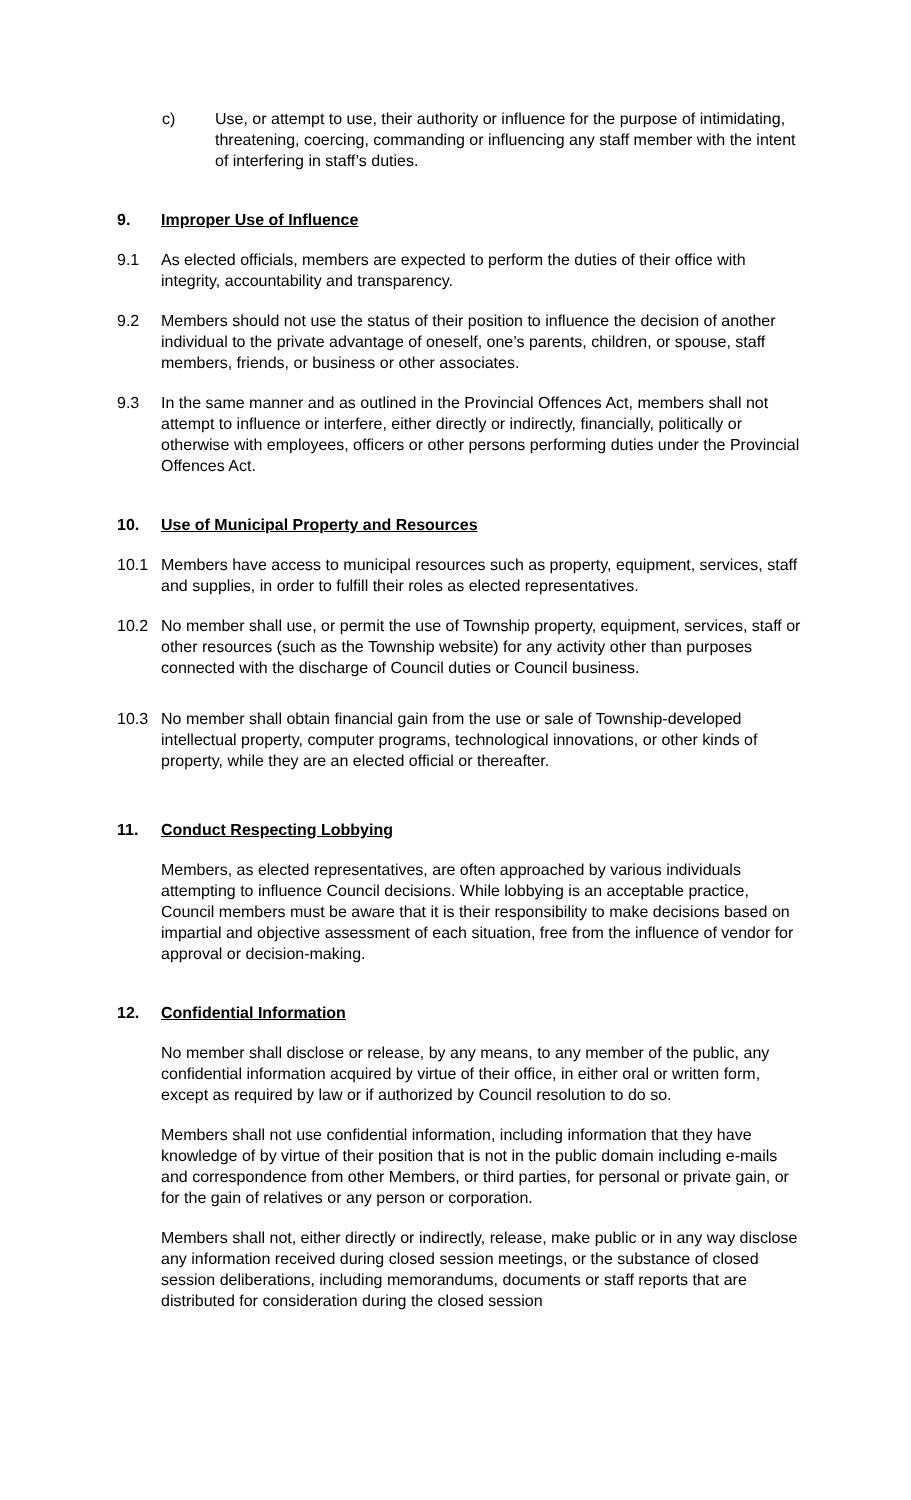c) Use, or attempt to use, their authority or influence for the purpose of intimidating, threatening, coercing, commanding or influencing any staff member with the intent of interfering in staff’s duties.
9. Improper Use of Influence
9.1 As elected officials, members are expected to perform the duties of their office with integrity, accountability and transparency.
9.2 Members should not use the status of their position to influence the decision of another individual to the private advantage of oneself, one’s parents, children, or spouse, staff members, friends, or business or other associates.
9.3 In the same manner and as outlined in the Provincial Offences Act, members shall not attempt to influence or interfere, either directly or indirectly, financially, politically or otherwise with employees, officers or other persons performing duties under the Provincial Offences Act.
10. Use of Municipal Property and Resources
10.1 Members have access to municipal resources such as property, equipment, services, staff and supplies, in order to fulfill their roles as elected representatives.
10.2 No member shall use, or permit the use of Township property, equipment, services, staff or other resources (such as the Township website) for any activity other than purposes connected with the discharge of Council duties or Council business.
10.3 No member shall obtain financial gain from the use or sale of Township-developed intellectual property, computer programs, technological innovations, or other kinds of property, while they are an elected official or thereafter.
11. Conduct Respecting Lobbying
Members, as elected representatives, are often approached by various individuals attempting to influence Council decisions. While lobbying is an acceptable practice, Council members must be aware that it is their responsibility to make decisions based on impartial and objective assessment of each situation, free from the influence of vendor for approval or decision-making.
12. Confidential Information
No member shall disclose or release, by any means, to any member of the public, any confidential information acquired by virtue of their office, in either oral or written form, except as required by law or if authorized by Council resolution to do so.
Members shall not use confidential information, including information that they have knowledge of by virtue of their position that is not in the public domain including e-mails and correspondence from other Members, or third parties, for personal or private gain, or for the gain of relatives or any person or corporation.
Members shall not, either directly or indirectly, release, make public or in any way disclose any information received during closed session meetings, or the substance of closed session deliberations, including memorandums, documents or staff reports that are distributed for consideration during the closed session